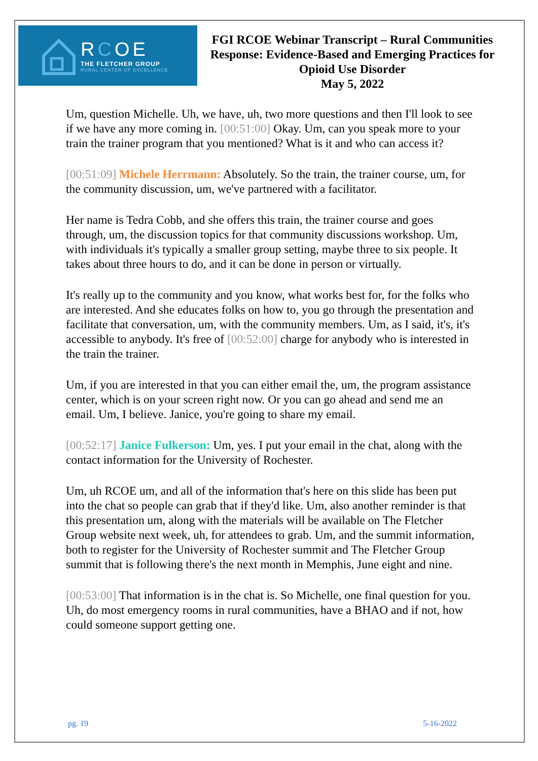RCOE
THE FLETCHER GROUP
RURAL CENTER OF EXCELLENCE
FGI RCOE Webinar Transcript – Rural Communities Response: Evidence-Based and Emerging Practices for Opioid Use Disorder
May 5, 2022
Um, question Michelle. Uh, we have, uh, two more questions and then I'll look to see if we have any more coming in. [00:51:00] Okay. Um, can you speak more to your train the trainer program that you mentioned? What is it and who can access it?
[00:51:09] Michele Herrmann: Absolutely. So the train, the trainer course, um, for the community discussion, um, we've partnered with a facilitator.
Her name is Tedra Cobb, and she offers this train, the trainer course and goes through, um, the discussion topics for that community discussions workshop. Um, with individuals it's typically a smaller group setting, maybe three to six people. It takes about three hours to do, and it can be done in person or virtually.
It's really up to the community and you know, what works best for, for the folks who are interested. And she educates folks on how to, you go through the presentation and facilitate that conversation, um, with the community members. Um, as I said, it's, it's accessible to anybody. It's free of [00:52:00] charge for anybody who is interested in the train the trainer.
Um, if you are interested in that you can either email the, um, the program assistance center, which is on your screen right now. Or you can go ahead and send me an email. Um, I believe. Janice, you're going to share my email.
[00:52:17] Janice Fulkerson: Um, yes. I put your email in the chat, along with the contact information for the University of Rochester.
Um, uh RCOE um, and all of the information that's here on this slide has been put into the chat so people can grab that if they'd like. Um, also another reminder is that this presentation um, along with the materials will be available on The Fletcher Group website next week, uh, for attendees to grab. Um, and the summit information, both to register for the University of Rochester summit and The Fletcher Group summit that is following there's the next month in Memphis, June eight and nine.
[00:53:00] That information is in the chat is. So Michelle, one final question for you. Uh, do most emergency rooms in rural communities, have a BHAO and if not, how could someone support getting one.
pg. 19 5-16-2022